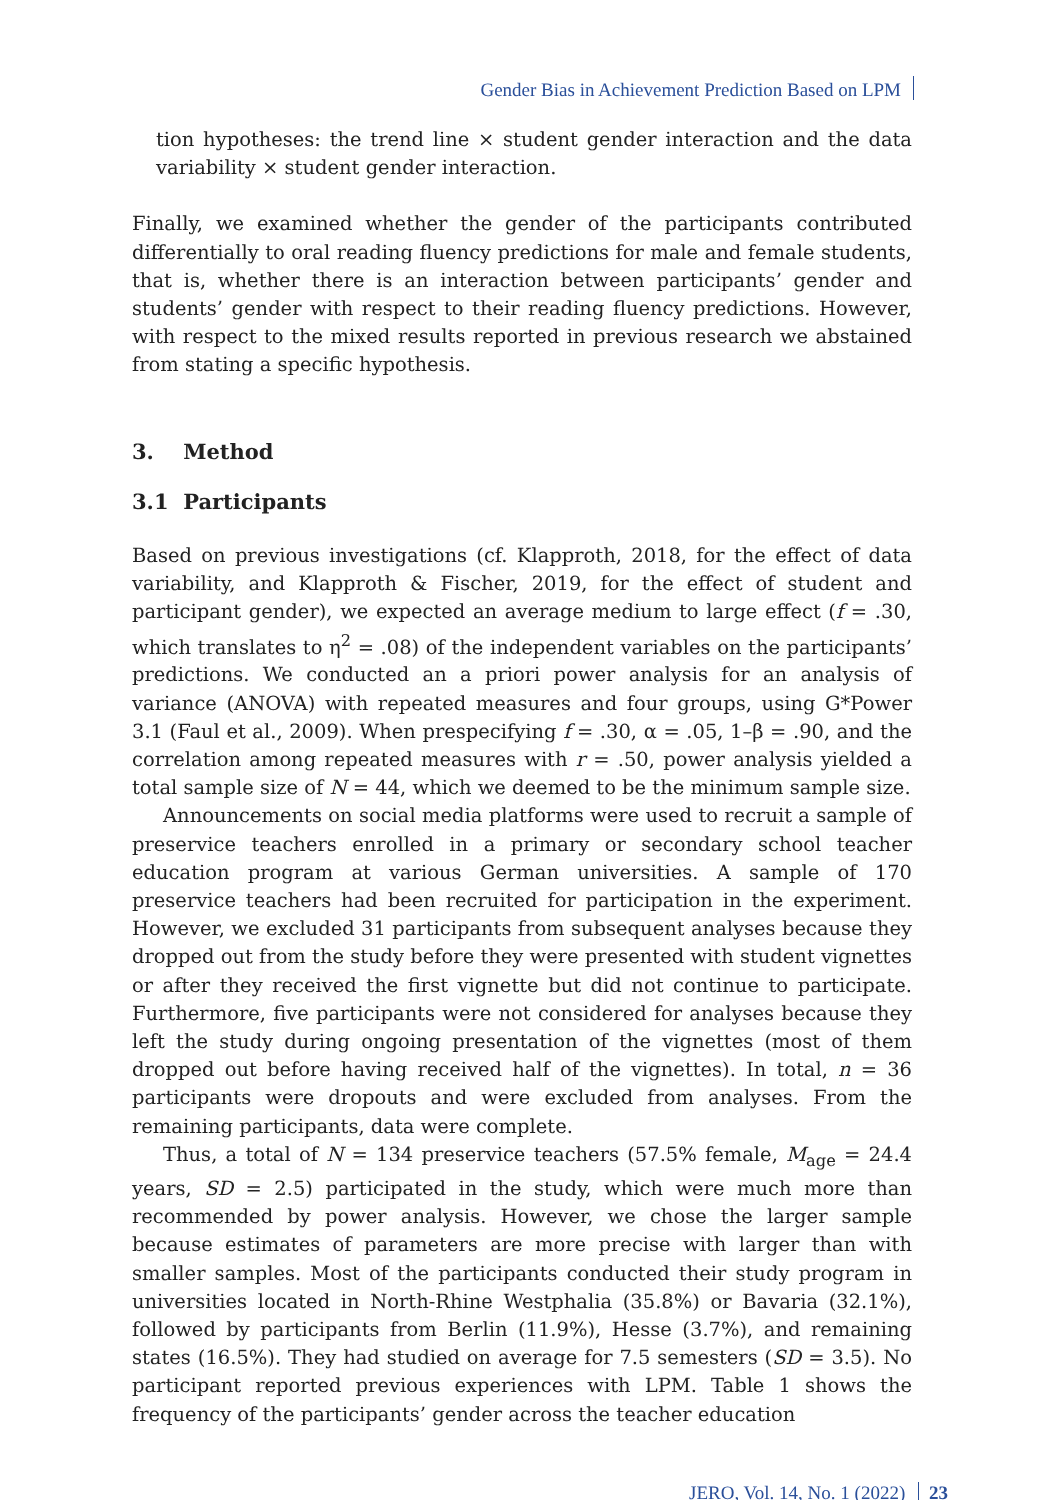Gender Bias in Achievement Prediction Based on LPM
tion hypotheses: the trend line × student gender interaction and the data variability × student gender interaction.
Finally, we examined whether the gender of the participants contributed differentially to oral reading fluency predictions for male and female students, that is, whether there is an interaction between participants’ gender and students’ gender with respect to their reading fluency predictions. However, with respect to the mixed results reported in previous research we abstained from stating a specific hypothesis.
3. Method
3.1 Participants
Based on previous investigations (cf. Klapproth, 2018, for the effect of data variability, and Klapproth & Fischer, 2019, for the effect of student and participant gender), we expected an average medium to large effect (f = .30, which translates to η<sup>2</sup> = .08) of the independent variables on the participants’ predictions. We conducted an a priori power analysis for an analysis of variance (ANOVA) with repeated measures and four groups, using G*Power 3.1 (Faul et al., 2009). When prespecifying f = .30, α = .05, 1–β = .90, and the correlation among repeated measures with r = .50, power analysis yielded a total sample size of N = 44, which we deemed to be the minimum sample size.
Announcements on social media platforms were used to recruit a sample of preservice teachers enrolled in a primary or secondary school teacher education program at various German universities. A sample of 170 preservice teachers had been recruited for participation in the experiment. However, we excluded 31 participants from subsequent analyses because they dropped out from the study before they were presented with student vignettes or after they received the first vignette but did not continue to participate. Furthermore, five participants were not considered for analyses because they left the study during ongoing presentation of the vignettes (most of them dropped out before having received half of the vignettes). In total, n = 36 participants were dropouts and were excluded from analyses. From the remaining participants, data were complete.
Thus, a total of N = 134 preservice teachers (57.5% female, M<sub>age</sub> = 24.4 years, SD = 2.5) participated in the study, which were much more than recommended by power analysis. However, we chose the larger sample because estimates of parameters are more precise with larger than with smaller samples. Most of the participants conducted their study program in universities located in North-Rhine Westphalia (35.8%) or Bavaria (32.1%), followed by participants from Berlin (11.9%), Hesse (3.7%), and remaining states (16.5%). They had studied on average for 7.5 semesters (SD = 3.5). No participant reported previous experiences with LPM. Table 1 shows the frequency of the participants’ gender across the teacher education
JERO, Vol. 14, No. 1 (2022) 23